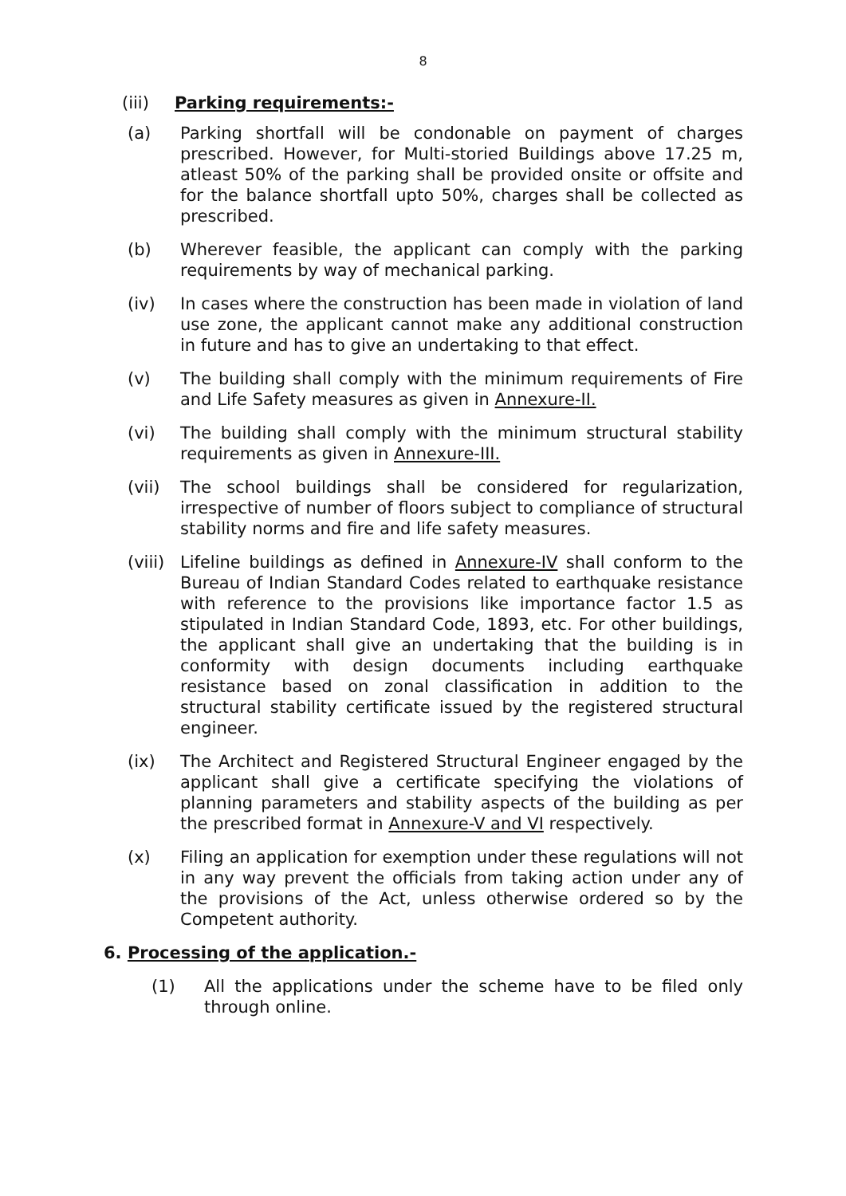8
(iii) Parking requirements:-
(a) Parking shortfall will be condonable on payment of charges prescribed. However, for Multi-storied Buildings above 17.25 m, atleast 50% of the parking shall be provided onsite or offsite and for the balance shortfall upto 50%, charges shall be collected as prescribed.
(b) Wherever feasible, the applicant can comply with the parking requirements by way of mechanical parking.
(iv) In cases where the construction has been made in violation of land use zone, the applicant cannot make any additional construction in future and has to give an undertaking to that effect.
(v) The building shall comply with the minimum requirements of Fire and Life Safety measures as given in Annexure-II.
(vi) The building shall comply with the minimum structural stability requirements as given in Annexure-III.
(vii) The school buildings shall be considered for regularization, irrespective of number of floors subject to compliance of structural stability norms and fire and life safety measures.
(viii)
Lifeline buildings as defined in Annexure-IV shall conform to the Bureau of Indian Standard Codes related to earthquake resistance with reference to the provisions like importance factor 1.5 as stipulated in Indian Standard Code, 1893, etc. For other buildings, the applicant shall give an undertaking that the building is in conformity with design documents including earthquake resistance based on zonal classification in addition to the structural stability certificate issued by the registered structural engineer.
(ix) The Architect and Registered Structural Engineer engaged by the applicant shall give a certificate specifying the violations of planning parameters and stability aspects of the building as per the prescribed format in Annexure-V and VI respectively.
(x) Filing an application for exemption under these regulations will not in any way prevent the officials from taking action under any of the provisions of the Act, unless otherwise ordered so by the Competent authority.
6. Processing of the application.-
(1) All the applications under the scheme have to be filed only through online.